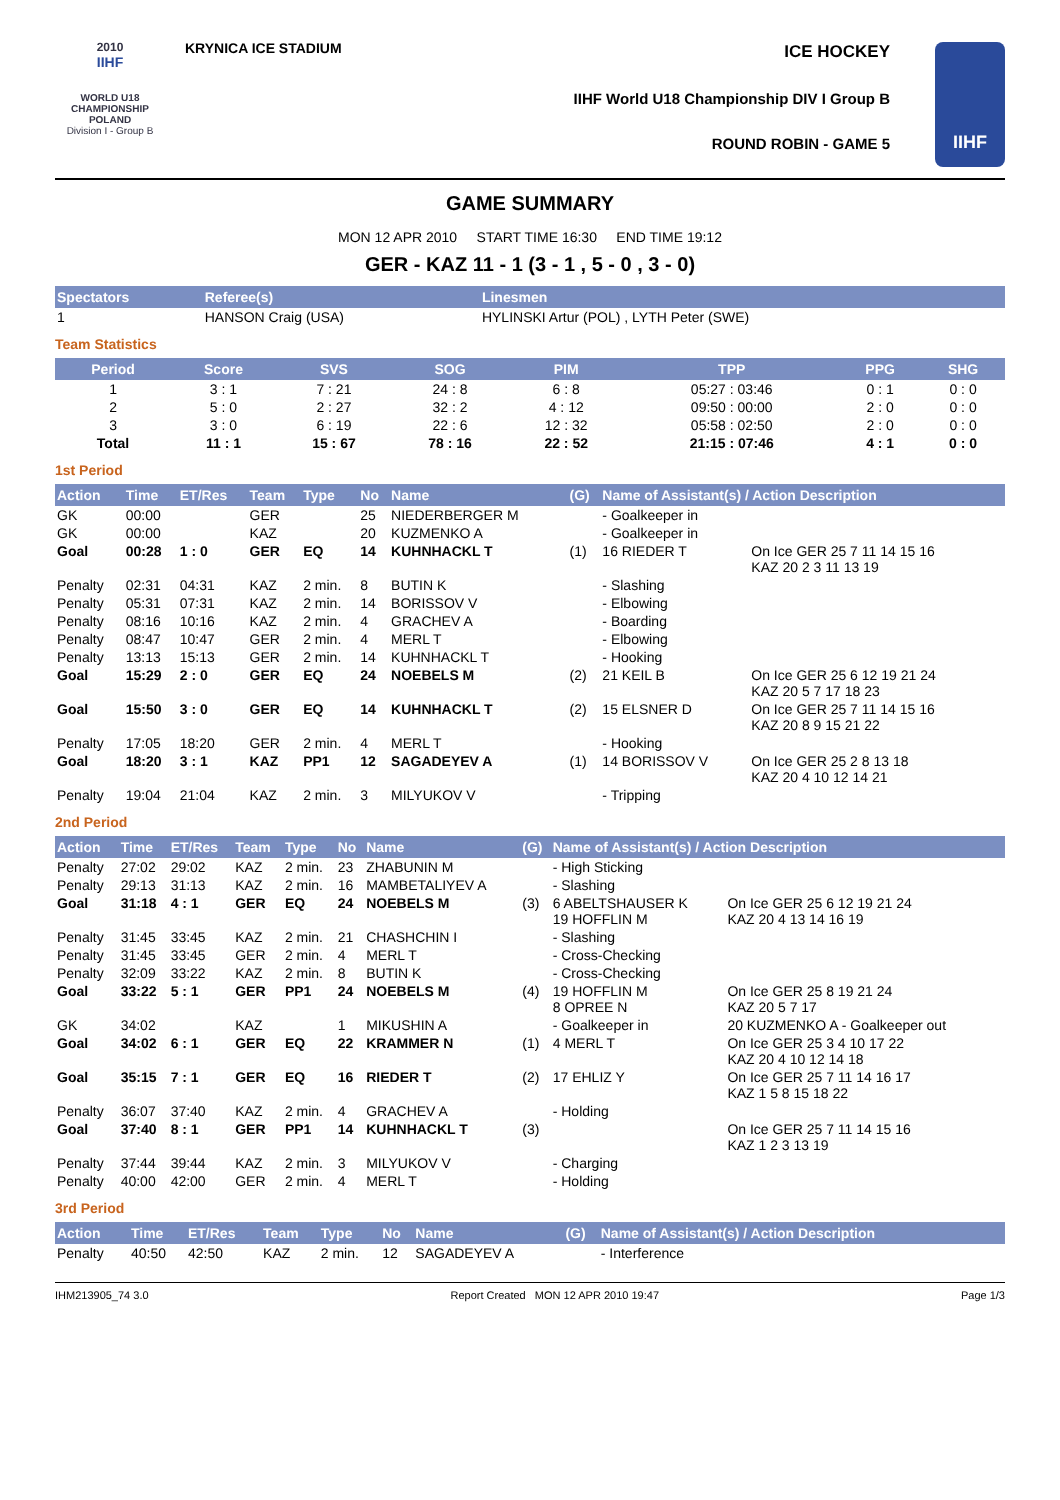2010
IIHF
WORLD U18
CHAMPIONSHIP
POLAND
Division I - Group B
KRYNICA ICE STADIUM
ICE HOCKEY
IIHF World U18 Championship DIV I Group B
ROUND ROBIN - GAME 5
IIHF
GAME SUMMARY
MON 12 APR 2010 START TIME 16:30 END TIME 19:12
GER - KAZ 11 - 1 (3 - 1 , 5 - 0 , 3 - 0)
| Spectators | Referee(s) | Linesmen |
| --- | --- | --- |
| 1 | HANSON Craig (USA) | HYLINSKI Artur (POL) , LYTH Peter (SWE) |
Team Statistics
| Period | Score | SVS | SOG | PIM | TPP | PPG | SHG |
| --- | --- | --- | --- | --- | --- | --- | --- |
| 1 | 3 : 1 | 7 : 21 | 24 : 8 | 6 : 8 | 05:27 : 03:46 | 0 : 1 | 0 : 0 |
| 2 | 5 : 0 | 2 : 27 | 32 : 2 | 4 : 12 | 09:50 : 00:00 | 2 : 0 | 0 : 0 |
| 3 | 3 : 0 | 6 : 19 | 22 : 6 | 12 : 32 | 05:58 : 02:50 | 2 : 0 | 0 : 0 |
| Total | 11 : 1 | 15 : 67 | 78 : 16 | 22 : 52 | 21:15 : 07:46 | 4 : 1 | 0 : 0 |
1st Period
| Action | Time | ET/Res | Team | Type | No | Name | (G) | Name of Assistant(s) / Action Description | |
| --- | --- | --- | --- | --- | --- | --- | --- | --- | --- |
| GK | 00:00 | | GER | | 25 | NIEDERBERGER M | | - Goalkeeper in | |
| GK | 00:00 | | KAZ | | 20 | KUZMENKO A | | - Goalkeeper in | |
| Goal | 00:28 | 1 : 0 | GER | EQ | 14 | KUHNHACKL T | (1) | 16 RIEDER T | On Ice GER 25 7 11 14 15 16 KAZ 20 2 3 11 13 19 |
| Penalty | 02:31 | 04:31 | KAZ | 2 min. | 8 | BUTIN K | | - Slashing | |
| Penalty | 05:31 | 07:31 | KAZ | 2 min. | 14 | BORISSOV V | | - Elbowing | |
| Penalty | 08:16 | 10:16 | KAZ | 2 min. | 4 | GRACHEV A | | - Boarding | |
| Penalty | 08:47 | 10:47 | GER | 2 min. | 4 | MERL T | | - Elbowing | |
| Penalty | 13:13 | 15:13 | GER | 2 min. | 14 | KUHNHACKL T | | - Hooking | |
| Goal | 15:29 | 2 : 0 | GER | EQ | 24 | NOEBELS M | (2) | 21 KEIL B | On Ice GER 25 6 12 19 21 24 KAZ 20 5 7 17 18 23 |
| Goal | 15:50 | 3 : 0 | GER | EQ | 14 | KUHNHACKL T | (2) | 15 ELSNER D | On Ice GER 25 7 11 14 15 16 KAZ 20 8 9 15 21 22 |
| Penalty | 17:05 | 18:20 | GER | 2 min. | 4 | MERL T | | - Hooking | |
| Goal | 18:20 | 3 : 1 | KAZ | PP1 | 12 | SAGADEYEV A | (1) | 14 BORISSOV V | On Ice GER 25 2 8 13 18 KAZ 20 4 10 12 14 21 |
| Penalty | 19:04 | 21:04 | KAZ | 2 min. | 3 | MILYUKOV V | | - Tripping | |
2nd Period
| Action | Time | ET/Res | Team | Type | No | Name | (G) | Name of Assistant(s) / Action Description | |
| --- | --- | --- | --- | --- | --- | --- | --- | --- | --- |
| Penalty | 27:02 | 29:02 | KAZ | 2 min. | 23 | ZHABUNIN M | | - High Sticking | |
| Penalty | 29:13 | 31:13 | KAZ | 2 min. | 16 | MAMBETALIYEV A | | - Slashing | |
| Goal | 31:18 | 4 : 1 | GER | EQ | 24 | NOEBELS M | (3) | 6 ABELTSHAUSER K 19 HOFFLIN M | On Ice GER 25 6 12 19 21 24 KAZ 20 4 13 14 16 19 |
| Penalty | 31:45 | 33:45 | KAZ | 2 min. | 21 | CHASHCHIN I | | - Slashing | |
| Penalty | 31:45 | 33:45 | GER | 2 min. | 4 | MERL T | | - Cross-Checking | |
| Penalty | 32:09 | 33:22 | KAZ | 2 min. | 8 | BUTIN K | | - Cross-Checking | |
| Goal | 33:22 | 5 : 1 | GER | PP1 | 24 | NOEBELS M | (4) | 19 HOFFLIN M 8 OPREE N | On Ice GER 25 8 19 21 24 KAZ 20 5 7 17 |
| GK | 34:02 | | KAZ | | 1 | MIKUSHIN A | | - Goalkeeper in | 20 KUZMENKO A - Goalkeeper out |
| Goal | 34:02 | 6 : 1 | GER | EQ | 22 | KRAMMER N | (1) | 4 MERL T | On Ice GER 25 3 4 10 17 22 KAZ 20 4 10 12 14 18 |
| Goal | 35:15 | 7 : 1 | GER | EQ | 16 | RIEDER T | (2) | 17 EHLIZ Y | On Ice GER 25 7 11 14 16 17 KAZ 1 5 8 15 18 22 |
| Penalty | 36:07 | 37:40 | KAZ | 2 min. | 4 | GRACHEV A | | - Holding | |
| Goal | 37:40 | 8 : 1 | GER | PP1 | 14 | KUHNHACKL T | (3) | | On Ice GER 25 7 11 14 15 16 KAZ 1 2 3 13 19 |
| Penalty | 37:44 | 39:44 | KAZ | 2 min. | 3 | MILYUKOV V | | - Charging | |
| Penalty | 40:00 | 42:00 | GER | 2 min. | 4 | MERL T | | - Holding | |
3rd Period
| Action | Time | ET/Res | Team | Type | No | Name | (G) | Name of Assistant(s) / Action Description |
| --- | --- | --- | --- | --- | --- | --- | --- | --- |
| Penalty | 40:50 | 42:50 | KAZ | 2 min. | 12 | SAGADEYEV A | | - Interference |
IHM213905_74 3.0 Report Created MON 12 APR 2010 19:47 Page 1/3